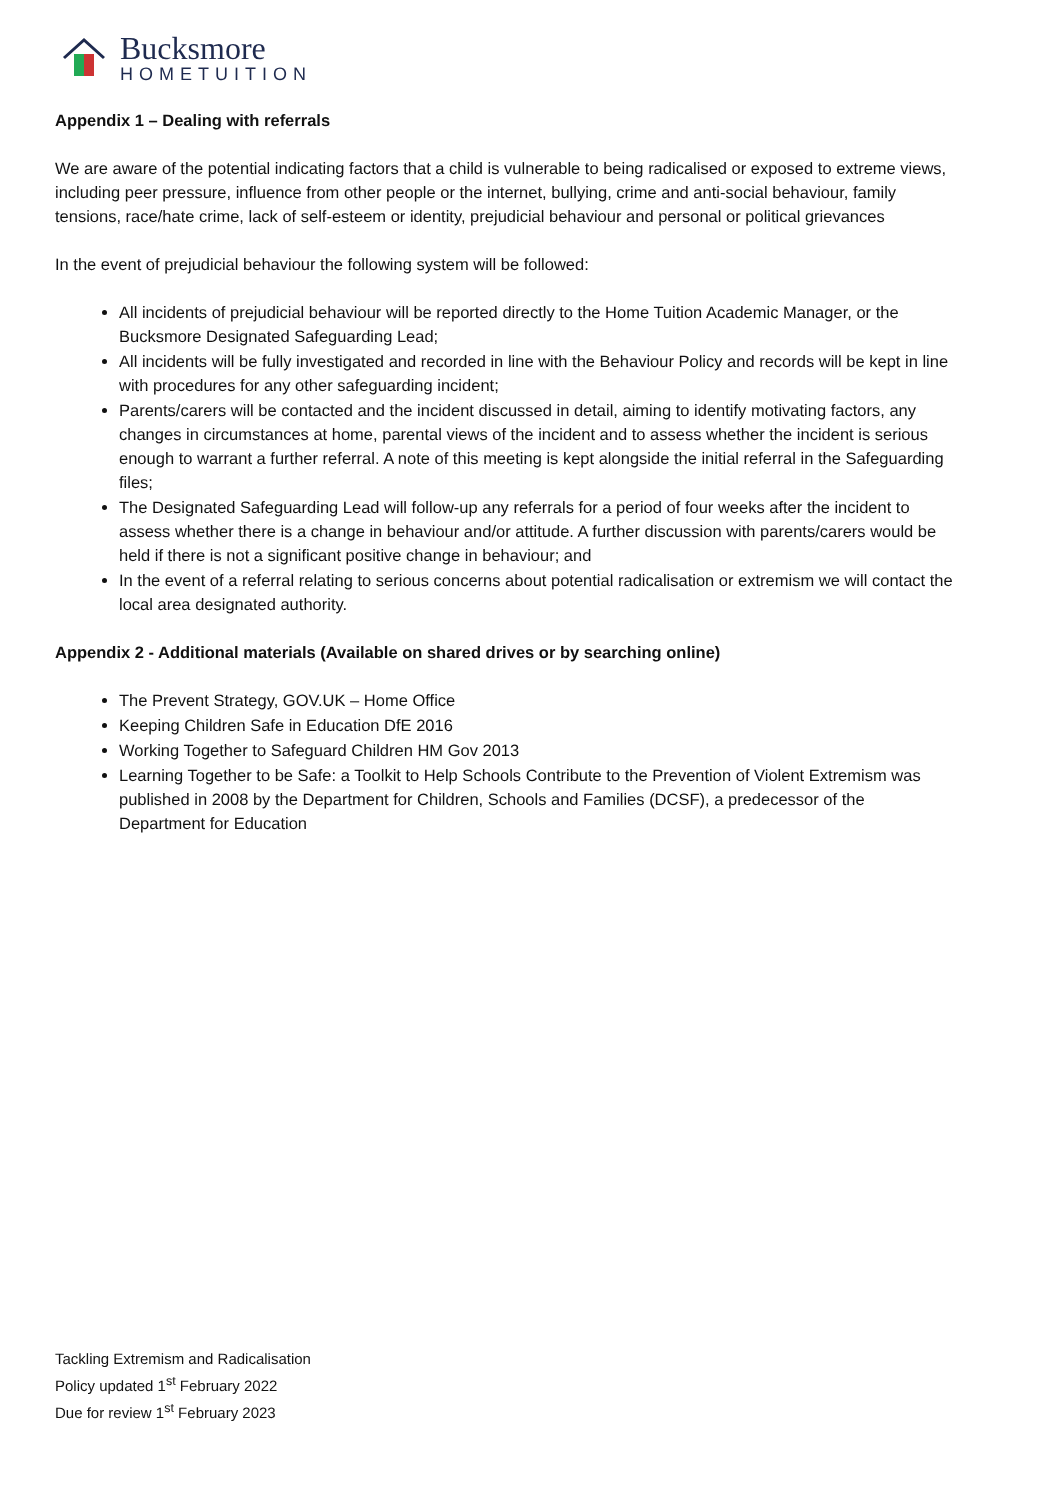Bucksmore
HOMETUITION
Appendix 1 – Dealing with referrals
We are aware of the potential indicating factors that a child is vulnerable to being radicalised or exposed to extreme views, including peer pressure, influence from other people or the internet, bullying, crime and anti-social behaviour, family tensions, race/hate crime, lack of self-esteem or identity, prejudicial behaviour and personal or political grievances
In the event of prejudicial behaviour the following system will be followed:
All incidents of prejudicial behaviour will be reported directly to the Home Tuition Academic Manager, or the Bucksmore Designated Safeguarding Lead;
All incidents will be fully investigated and recorded in line with the Behaviour Policy and records will be kept in line with procedures for any other safeguarding incident;
Parents/carers will be contacted and the incident discussed in detail, aiming to identify motivating factors, any changes in circumstances at home, parental views of the incident and to assess whether the incident is serious enough to warrant a further referral. A note of this meeting is kept alongside the initial referral in the Safeguarding files;
The Designated Safeguarding Lead will follow-up any referrals for a period of four weeks after the incident to assess whether there is a change in behaviour and/or attitude. A further discussion with parents/carers would be held if there is not a significant positive change in behaviour; and
In the event of a referral relating to serious concerns about potential radicalisation or extremism we will contact the local area designated authority.
Appendix 2 - Additional materials (Available on shared drives or by searching online)
The Prevent Strategy, GOV.UK – Home Office
Keeping Children Safe in Education DfE 2016
Working Together to Safeguard Children HM Gov 2013
Learning Together to be Safe: a Toolkit to Help Schools Contribute to the Prevention of Violent Extremism was published in 2008 by the Department for Children, Schools and Families (DCSF), a predecessor of the Department for Education
Tackling Extremism and Radicalisation
Policy updated 1<sup>st</sup> February 2022
Due for review 1<sup>st</sup> February 2023